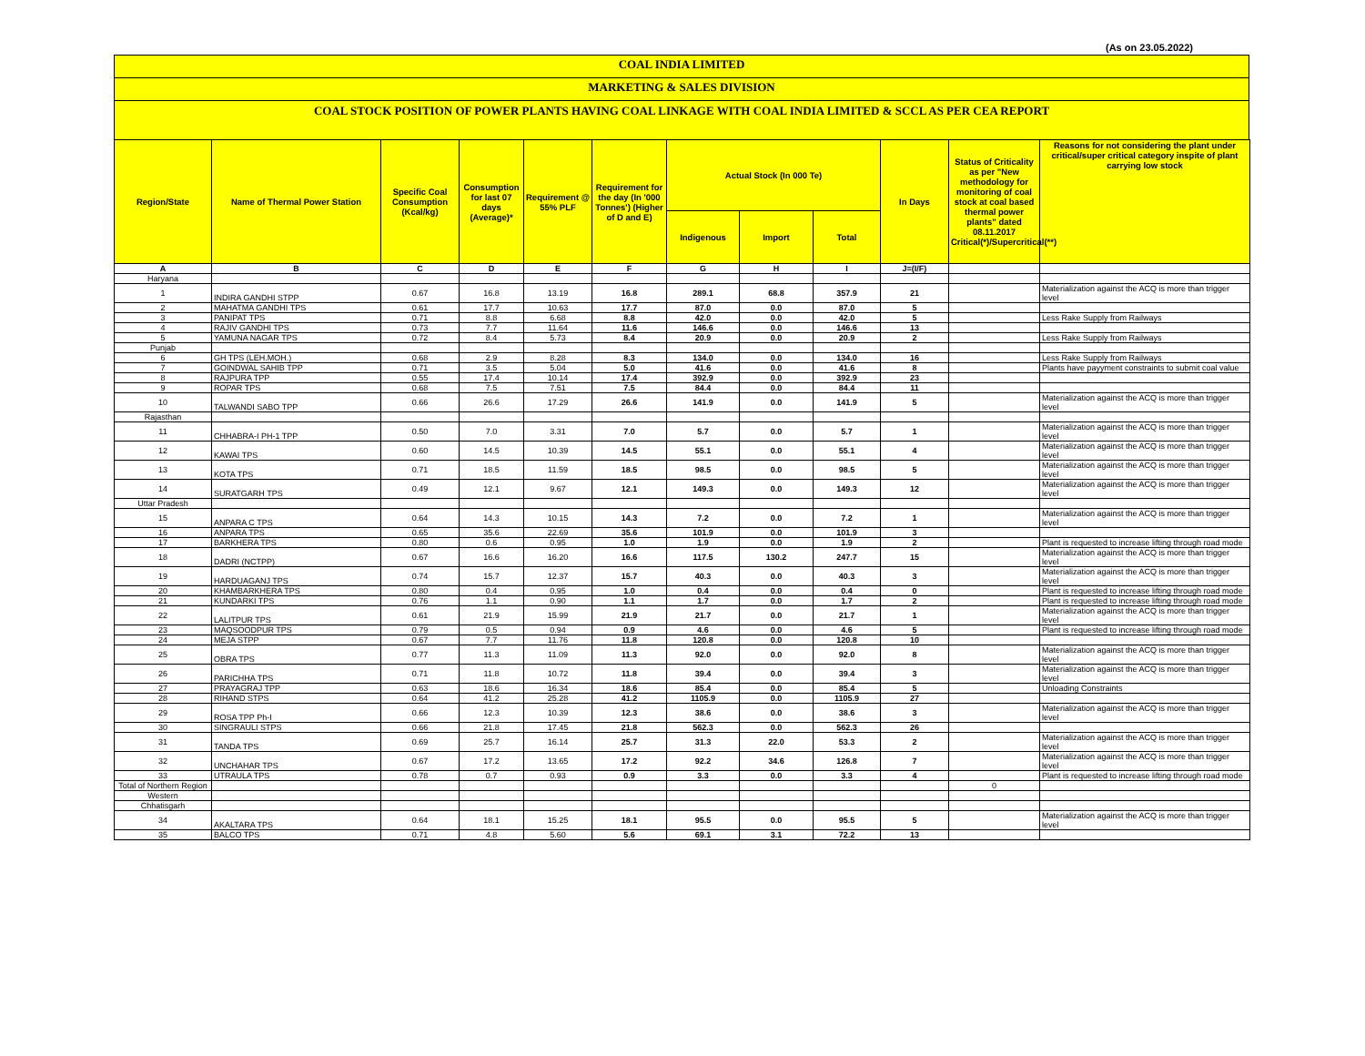(As on 23.05.2022)
COAL INDIA LIMITED
MARKETING & SALES DIVISION
COAL STOCK POSITION OF POWER PLANTS HAVING COAL LINKAGE WITH COAL INDIA LIMITED & SCCL AS PER CEA REPORT
| Region/State | Name of Thermal Power Station | Specific Coal Consumption (Kcal/kg) | Consumption for last 07 days (Average)* | Requirement @ 55% PLF | Requirement for the day (In '000 Tonnes') (Higher of D and E) | Actual Stock (In 000 Te) | | | In Days | Status of Criticality as per "New methodology for monitoring of coal stock at coal based thermal power plants" dated 08.11.2017 Critical(*)/Supercritical(**) | Reasons for not considering the plant under critical/super critical category inspite of plant carrying low stock |
| --- | --- | --- | --- | --- | --- | --- | --- | --- | --- | --- | --- |
| | | | | | | Indigenous | Import | Total | | | |
| A | B | C | D | E | F | G | H | I | J=(I/F) | | |
| Haryana | | | | | | | | | | | |
| 1 | INDIRA GANDHI STPP | 0.67 | 16.8 | 13.19 | 16.8 | 289.1 | 68.8 | 357.9 | 21 | | Materialization against the ACQ is more than trigger level |
| 2 | MAHATMA GANDHI TPS | 0.61 | 17.7 | 10.63 | 17.7 | 87.0 | 0.0 | 87.0 | 5 | | |
| 3 | PANIPAT TPS | 0.71 | 8.8 | 6.68 | 8.8 | 42.0 | 0.0 | 42.0 | 5 | | Less Rake Supply from Railways |
| 4 | RAJIV GANDHI TPS | 0.73 | 7.7 | 11.64 | 11.6 | 146.6 | 0.0 | 146.6 | 13 | | |
| 5 | YAMUNA NAGAR TPS | 0.72 | 8.4 | 5.73 | 8.4 | 20.9 | 0.0 | 20.9 | 2 | | Less Rake Supply from Railways |
| Punjab | | | | | | | | | | | |
| 6 | GH TPS (LEH.MOH.) | 0.68 | 2.9 | 8.28 | 8.3 | 134.0 | 0.0 | 134.0 | 16 | | Less Rake Supply from Railways |
| 7 | GOINDWAL SAHIB TPP | 0.71 | 3.5 | 5.04 | 5.0 | 41.6 | 0.0 | 41.6 | 8 | | Plants have payyment constraints to submit coal value |
| 8 | RAJPURA TPP | 0.55 | 17.4 | 10.14 | 17.4 | 392.9 | 0.0 | 392.9 | 23 | | |
| 9 | ROPAR TPS | 0.68 | 7.5 | 7.51 | 7.5 | 84.4 | 0.0 | 84.4 | 11 | | |
| 10 | TALWANDI SABO TPP | 0.66 | 26.6 | 17.29 | 26.6 | 141.9 | 0.0 | 141.9 | 5 | | Materialization against the ACQ is more than trigger level |
| Rajasthan | | | | | | | | | | | |
| 11 | CHHABRA-I PH-1 TPP | 0.50 | 7.0 | 3.31 | 7.0 | 5.7 | 0.0 | 5.7 | 1 | | Materialization against the ACQ is more than trigger level |
| 12 | KAWAI TPS | 0.60 | 14.5 | 10.39 | 14.5 | 55.1 | 0.0 | 55.1 | 4 | | Materialization against the ACQ is more than trigger level |
| 13 | KOTA TPS | 0.71 | 18.5 | 11.59 | 18.5 | 98.5 | 0.0 | 98.5 | 5 | | Materialization against the ACQ is more than trigger level |
| 14 | SURATGARH TPS | 0.49 | 12.1 | 9.67 | 12.1 | 149.3 | 0.0 | 149.3 | 12 | | Materialization against the ACQ is more than trigger level |
| Uttar Pradesh | | | | | | | | | | | |
| 15 | ANPARA C TPS | 0.64 | 14.3 | 10.15 | 14.3 | 7.2 | 0.0 | 7.2 | 1 | | Materialization against the ACQ is more than trigger level |
| 16 | ANPARA TPS | 0.65 | 35.6 | 22.69 | 35.6 | 101.9 | 0.0 | 101.9 | 3 | | |
| 17 | BARKHERA TPS | 0.80 | 0.6 | 0.95 | 1.0 | 1.9 | 0.0 | 1.9 | 2 | | Plant is requested to increase lifting through road mode |
| 18 | DADRI (NCTPP) | 0.67 | 16.6 | 16.20 | 16.6 | 117.5 | 130.2 | 247.7 | 15 | | Materialization against the ACQ is more than trigger level |
| 19 | HARDUAGANJ TPS | 0.74 | 15.7 | 12.37 | 15.7 | 40.3 | 0.0 | 40.3 | 3 | | Materialization against the ACQ is more than trigger level |
| 20 | KHAMBARKHERA TPS | 0.80 | 0.4 | 0.95 | 1.0 | 0.4 | 0.0 | 0.4 | 0 | | Plant is requested to increase lifting through road mode |
| 21 | KUNDARKI TPS | 0.76 | 1.1 | 0.90 | 1.1 | 1.7 | 0.0 | 1.7 | 2 | | Plant is requested to increase lifting through road mode |
| 22 | LALITPUR TPS | 0.61 | 21.9 | 15.99 | 21.9 | 21.7 | 0.0 | 21.7 | 1 | | Materialization against the ACQ is more than trigger level |
| 23 | MAQSOODPUR TPS | 0.79 | 0.5 | 0.94 | 0.9 | 4.6 | 0.0 | 4.6 | 5 | | Plant is requested to increase lifting through road mode |
| 24 | MEJA STPP | 0.67 | 7.7 | 11.76 | 11.8 | 120.8 | 0.0 | 120.8 | 10 | | |
| 25 | OBRA TPS | 0.77 | 11.3 | 11.09 | 11.3 | 92.0 | 0.0 | 92.0 | 8 | | Materialization against the ACQ is more than trigger level |
| 26 | PARICHHA TPS | 0.71 | 11.8 | 10.72 | 11.8 | 39.4 | 0.0 | 39.4 | 3 | | Materialization against the ACQ is more than trigger level |
| 27 | PRAYAGRAJ TPP | 0.63 | 18.6 | 16.34 | 18.6 | 85.4 | 0.0 | 85.4 | 5 | | Unloading Constraints |
| 28 | RIHAND STPS | 0.64 | 41.2 | 25.28 | 41.2 | 1105.9 | 0.0 | 1105.9 | 27 | | |
| 29 | ROSA TPP Ph-I | 0.66 | 12.3 | 10.39 | 12.3 | 38.6 | 0.0 | 38.6 | 3 | | Materialization against the ACQ is more than trigger level |
| 30 | SINGRAULI STPS | 0.66 | 21.8 | 17.45 | 21.8 | 562.3 | 0.0 | 562.3 | 26 | | |
| 31 | TANDA TPS | 0.69 | 25.7 | 16.14 | 25.7 | 31.3 | 22.0 | 53.3 | 2 | | Materialization against the ACQ is more than trigger level |
| 32 | UNCHAHAR TPS | 0.67 | 17.2 | 13.65 | 17.2 | 92.2 | 34.6 | 126.8 | 7 | | Materialization against the ACQ is more than trigger level |
| 33 | UTRAULA TPS | 0.78 | 0.7 | 0.93 | 0.9 | 3.3 | 0.0 | 3.3 | 4 | | Plant is requested to increase lifting through road mode |
| Total of Northern Region | | | | | | | | | | 0 | |
| Western | | | | | | | | | | | |
| Chhatisgarh | | | | | | | | | | | |
| 34 | AKALTARA TPS | 0.64 | 18.1 | 15.25 | 18.1 | 95.5 | 0.0 | 95.5 | 5 | | Materialization against the ACQ is more than trigger level |
| 35 | BALCO TPS | 0.71 | 4.8 | 5.60 | 5.6 | 69.1 | 3.1 | 72.2 | 13 | | |